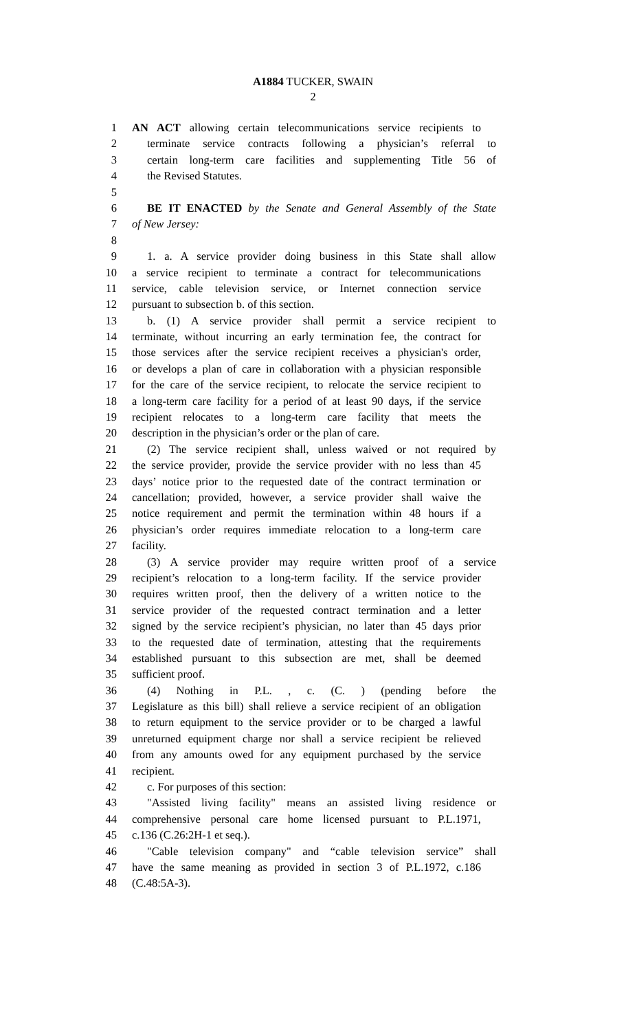A1884 TUCKER, SWAIN
2
1 AN ACT allowing certain telecommunications service recipients to
2 terminate service contracts following a physician’s referral to
3 certain long-term care facilities and supplementing Title 56 of
4 the Revised Statutes.
5
6 BE IT ENACTED by the Senate and General Assembly of the State
7 of New Jersey:
8
9 1. a. A service provider doing business in this State shall allow
10 a service recipient to terminate a contract for telecommunications
11 service, cable television service, or Internet connection service
12 pursuant to subsection b. of this section.
13 b. (1) A service provider shall permit a service recipient to
14 terminate, without incurring an early termination fee, the contract for
15 those services after the service recipient receives a physician's order,
16 or develops a plan of care in collaboration with a physician responsible
17 for the care of the service recipient, to relocate the service recipient to
18 a long-term care facility for a period of at least 90 days, if the service
19 recipient relocates to a long-term care facility that meets the
20 description in the physician’s order or the plan of care.
21 (2) The service recipient shall, unless waived or not required by
22 the service provider, provide the service provider with no less than 45
23 days’ notice prior to the requested date of the contract termination or
24 cancellation; provided, however, a service provider shall waive the
25 notice requirement and permit the termination within 48 hours if a
26 physician’s order requires immediate relocation to a long-term care
27 facility.
28 (3) A service provider may require written proof of a service
29 recipient’s relocation to a long-term facility. If the service provider
30 requires written proof, then the delivery of a written notice to the
31 service provider of the requested contract termination and a letter
32 signed by the service recipient’s physician, no later than 45 days prior
33 to the requested date of termination, attesting that the requirements
34 established pursuant to this subsection are met, shall be deemed
35 sufficient proof.
36 (4) Nothing in P.L. , c. (C. ) (pending before the
37 Legislature as this bill) shall relieve a service recipient of an obligation
38 to return equipment to the service provider or to be charged a lawful
39 unreturned equipment charge nor shall a service recipient be relieved
40 from any amounts owed for any equipment purchased by the service
41 recipient.
42 c. For purposes of this section:
43 "Assisted living facility" means an assisted living residence or
44 comprehensive personal care home licensed pursuant to P.L.1971,
45 c.136 (C.26:2H-1 et seq.).
46 "Cable television company" and “cable television service” shall
47 have the same meaning as provided in section 3 of P.L.1972, c.186
48 (C.48:5A-3).